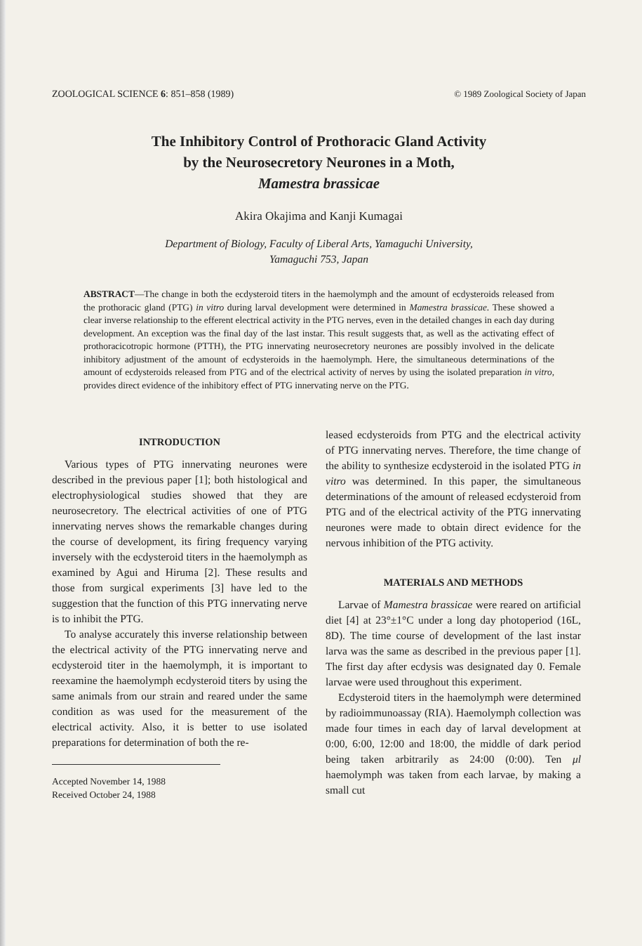ZOOLOGICAL SCIENCE 6: 851–858 (1989) © 1989 Zoological Society of Japan
The Inhibitory Control of Prothoracic Gland Activity
by the Neurosecretory Neurones in a Moth,
Mamestra brassicae
Akira Okajima and Kanji Kumagai
Department of Biology, Faculty of Liberal Arts, Yamaguchi University,
Yamaguchi 753, Japan
ABSTRACT—The change in both the ecdysteroid titers in the haemolymph and the amount of ecdysteroids released from the prothoracic gland (PTG) in vitro during larval development were determined in Mamestra brassicae. These showed a clear inverse relationship to the efferent electrical activity in the PTG nerves, even in the detailed changes in each day during development. An exception was the final day of the last instar. This result suggests that, as well as the activating effect of prothoracicotropic hormone (PTTH), the PTG innervating neurosecretory neurones are possibly involved in the delicate inhibitory adjustment of the amount of ecdysteroids in the haemolymph. Here, the simultaneous determinations of the amount of ecdysteroids released from PTG and of the electrical activity of nerves by using the isolated preparation in vitro, provides direct evidence of the inhibitory effect of PTG innervating nerve on the PTG.
INTRODUCTION
Various types of PTG innervating neurones were described in the previous paper [1]; both histological and electrophysiological studies showed that they are neurosecretory. The electrical activities of one of PTG innervating nerves shows the remarkable changes during the course of development, its firing frequency varying inversely with the ecdysteroid titers in the haemolymph as examined by Agui and Hiruma [2]. These results and those from surgical experiments [3] have led to the suggestion that the function of this PTG innervating nerve is to inhibit the PTG.
To analyse accurately this inverse relationship between the electrical activity of the PTG innervating nerve and ecdysteroid titer in the haemolymph, it is important to reexamine the haemolymph ecdysteroid titers by using the same animals from our strain and reared under the same condition as was used for the measurement of the electrical activity. Also, it is better to use isolated preparations for determination of both the re-
Accepted November 14, 1988
Received October 24, 1988
leased ecdysteroids from PTG and the electrical activity of PTG innervating nerves. Therefore, the time change of the ability to synthesize ecdysteroid in the isolated PTG in vitro was determined. In this paper, the simultaneous determinations of the amount of released ecdysteroid from PTG and of the electrical activity of the PTG innervating neurones were made to obtain direct evidence for the nervous inhibition of the PTG activity.
MATERIALS AND METHODS
Larvae of Mamestra brassicae were reared on artificial diet [4] at 23°±1°C under a long day photoperiod (16L, 8D). The time course of development of the last instar larva was the same as described in the previous paper [1]. The first day after ecdysis was designated day 0. Female larvae were used throughout this experiment.
Ecdysteroid titers in the haemolymph were determined by radioimmunoassay (RIA). Haemolymph collection was made four times in each day of larval development at 0:00, 6:00, 12:00 and 18:00, the middle of dark period being taken arbitrarily as 24:00 (0:00). Ten μl haemolymph was taken from each larvae, by making a small cut